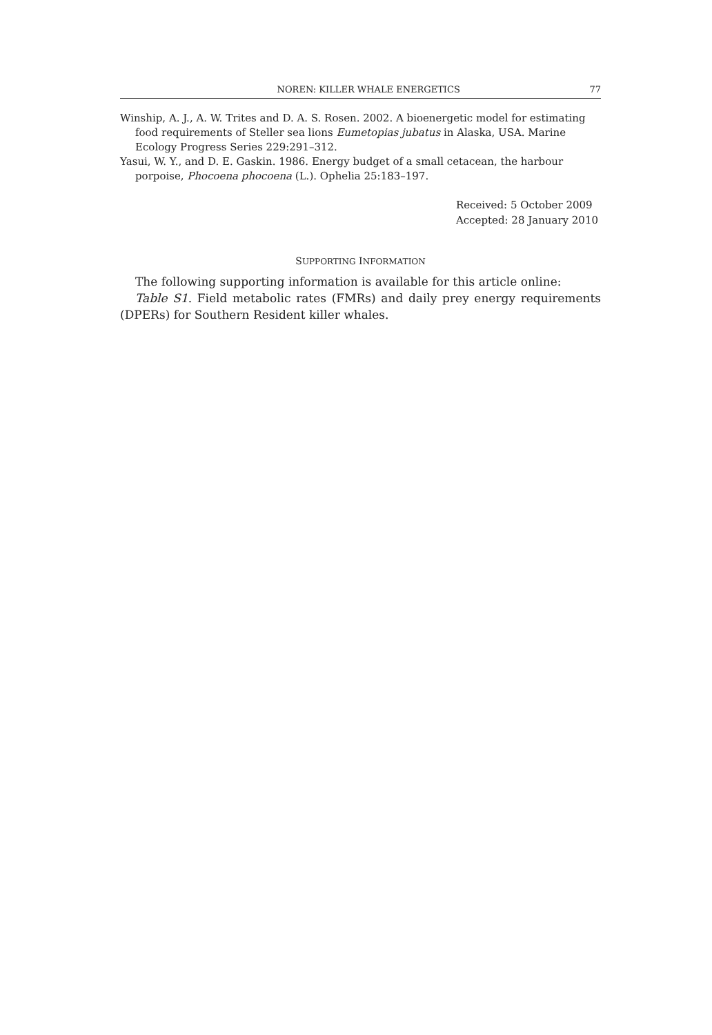NOREN: KILLER WHALE ENERGETICS 77
Winship, A. J., A. W. Trites and D. A. S. Rosen. 2002. A bioenergetic model for estimating food requirements of Steller sea lions Eumetopias jubatus in Alaska, USA. Marine Ecology Progress Series 229:291–312.
Yasui, W. Y., and D. E. Gaskin. 1986. Energy budget of a small cetacean, the harbour porpoise, Phocoena phocoena (L.). Ophelia 25:183–197.
Received: 5 October 2009
Accepted: 28 January 2010
SUPPORTING INFORMATION
The following supporting information is available for this article online:
Table S1. Field metabolic rates (FMRs) and daily prey energy requirements (DPERs) for Southern Resident killer whales.